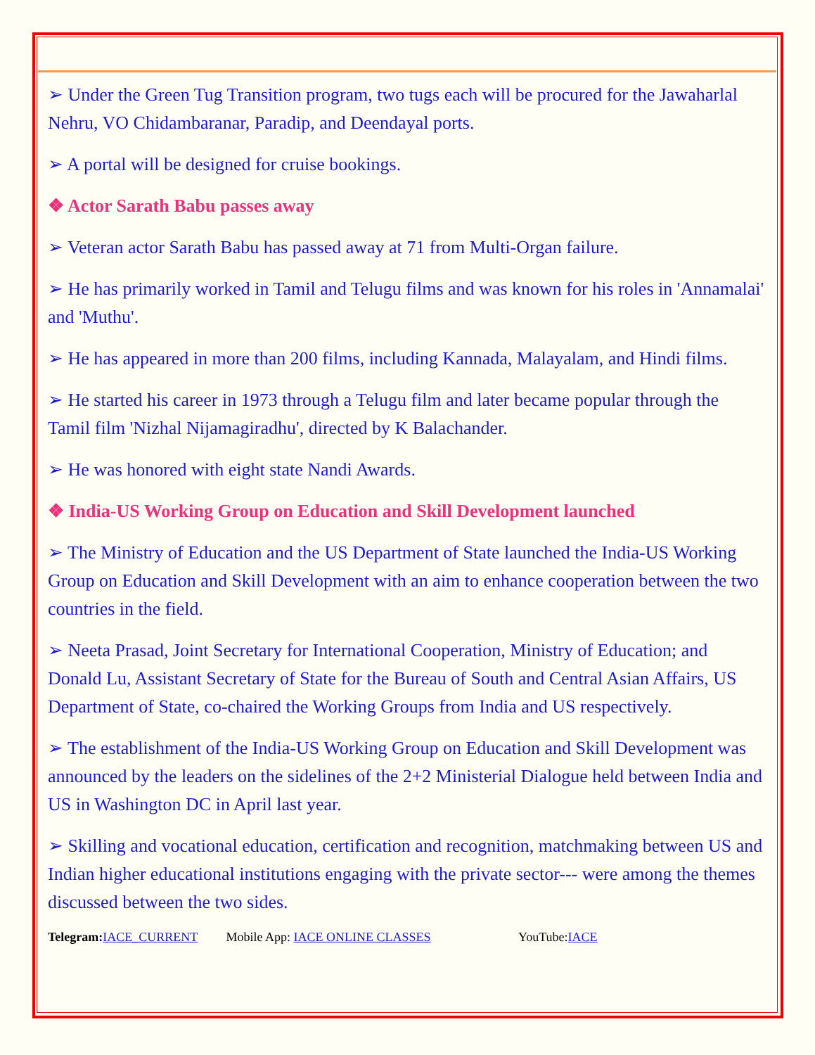➢ Under the Green Tug Transition program, two tugs each will be procured for the Jawaharlal Nehru, VO Chidambaranar, Paradip, and Deendayal ports.
➢ A portal will be designed for cruise bookings.
❖ Actor Sarath Babu passes away
➢ Veteran actor Sarath Babu has passed away at 71 from Multi-Organ failure.
➢ He has primarily worked in Tamil and Telugu films and was known for his roles in 'Annamalai' and 'Muthu'.
➢ He has appeared in more than 200 films, including Kannada, Malayalam, and Hindi films.
➢ He started his career in 1973 through a Telugu film and later became popular through the Tamil film 'Nizhal Nijamagiradhu', directed by K Balachander.
➢ He was honored with eight state Nandi Awards.
❖ India-US Working Group on Education and Skill Development launched
➢ The Ministry of Education and the US Department of State launched the India-US Working Group on Education and Skill Development with an aim to enhance cooperation between the two countries in the field.
➢ Neeta Prasad, Joint Secretary for International Cooperation, Ministry of Education; and Donald Lu, Assistant Secretary of State for the Bureau of South and Central Asian Affairs, US Department of State, co-chaired the Working Groups from India and US respectively.
➢ The establishment of the India-US Working Group on Education and Skill Development was announced by the leaders on the sidelines of the 2+2 Ministerial Dialogue held between India and US in Washington DC in April last year.
➢ Skilling and vocational education, certification and recognition, matchmaking between US and Indian higher educational institutions engaging with the private sector--- were among the themes discussed between the two sides.
Telegram: IACE_CURRENT Mobile App: IACE ONLINE CLASSES YouTube:IACE